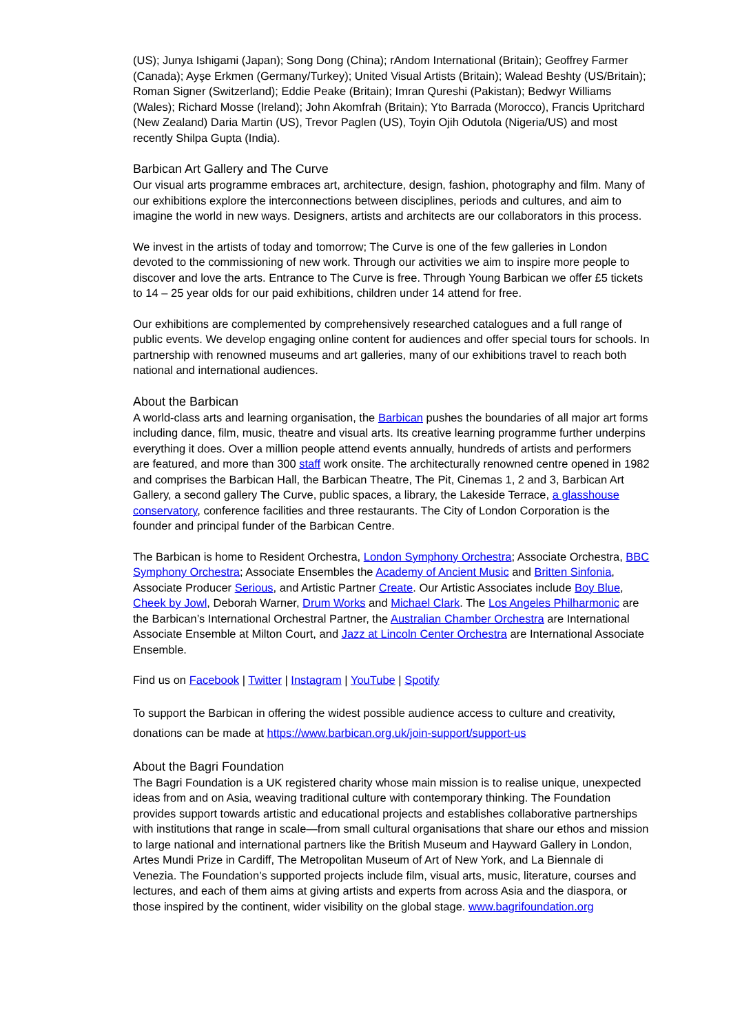(US); Junya Ishigami (Japan); Song Dong (China); rAndom International (Britain); Geoffrey Farmer (Canada); Ayşe Erkmen (Germany/Turkey); United Visual Artists (Britain); Walead Beshty (US/Britain); Roman Signer (Switzerland); Eddie Peake (Britain); Imran Qureshi (Pakistan); Bedwyr Williams (Wales); Richard Mosse (Ireland); John Akomfrah (Britain); Yto Barrada (Morocco), Francis Upritchard (New Zealand) Daria Martin (US), Trevor Paglen (US), Toyin Ojih Odutola (Nigeria/US) and most recently Shilpa Gupta (India).
Barbican Art Gallery and The Curve
Our visual arts programme embraces art, architecture, design, fashion, photography and film. Many of our exhibitions explore the interconnections between disciplines, periods and cultures, and aim to imagine the world in new ways. Designers, artists and architects are our collaborators in this process.
We invest in the artists of today and tomorrow; The Curve is one of the few galleries in London devoted to the commissioning of new work. Through our activities we aim to inspire more people to discover and love the arts. Entrance to The Curve is free. Through Young Barbican we offer £5 tickets to 14 – 25 year olds for our paid exhibitions, children under 14 attend for free.
Our exhibitions are complemented by comprehensively researched catalogues and a full range of public events. We develop engaging online content for audiences and offer special tours for schools. In partnership with renowned museums and art galleries, many of our exhibitions travel to reach both national and international audiences.
About the Barbican
A world-class arts and learning organisation, the Barbican pushes the boundaries of all major art forms including dance, film, music, theatre and visual arts. Its creative learning programme further underpins everything it does. Over a million people attend events annually, hundreds of artists and performers are featured, and more than 300 staff work onsite. The architecturally renowned centre opened in 1982 and comprises the Barbican Hall, the Barbican Theatre, The Pit, Cinemas 1, 2 and 3, Barbican Art Gallery, a second gallery The Curve, public spaces, a library, the Lakeside Terrace, a glasshouse conservatory, conference facilities and three restaurants. The City of London Corporation is the founder and principal funder of the Barbican Centre.
The Barbican is home to Resident Orchestra, London Symphony Orchestra; Associate Orchestra, BBC Symphony Orchestra; Associate Ensembles the Academy of Ancient Music and Britten Sinfonia, Associate Producer Serious, and Artistic Partner Create. Our Artistic Associates include Boy Blue, Cheek by Jowl, Deborah Warner, Drum Works and Michael Clark. The Los Angeles Philharmonic are the Barbican’s International Orchestral Partner, the Australian Chamber Orchestra are International Associate Ensemble at Milton Court, and Jazz at Lincoln Center Orchestra are International Associate Ensemble.
Find us on Facebook | Twitter | Instagram | YouTube | Spotify
To support the Barbican in offering the widest possible audience access to culture and creativity, donations can be made at https://www.barbican.org.uk/join-support/support-us
About the Bagri Foundation
The Bagri Foundation is a UK registered charity whose main mission is to realise unique, unexpected ideas from and on Asia, weaving traditional culture with contemporary thinking. The Foundation provides support towards artistic and educational projects and establishes collaborative partnerships with institutions that range in scale—from small cultural organisations that share our ethos and mission to large national and international partners like the British Museum and Hayward Gallery in London, Artes Mundi Prize in Cardiff, The Metropolitan Museum of Art of New York, and La Biennale di Venezia. The Foundation’s supported projects include film, visual arts, music, literature, courses and lectures, and each of them aims at giving artists and experts from across Asia and the diaspora, or those inspired by the continent, wider visibility on the global stage. www.bagrifoundation.org